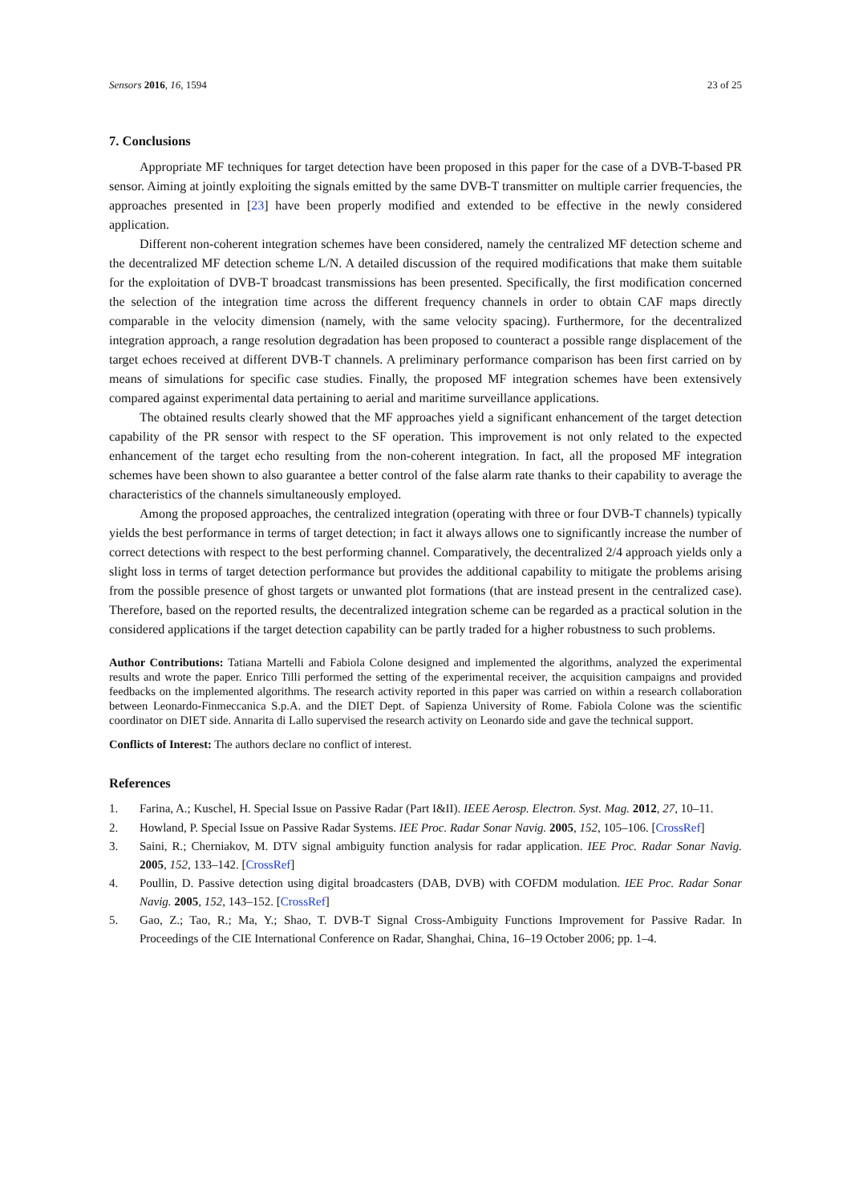Sensors 2016, 16, 1594 23 of 25
7. Conclusions
Appropriate MF techniques for target detection have been proposed in this paper for the case of a DVB-T-based PR sensor. Aiming at jointly exploiting the signals emitted by the same DVB-T transmitter on multiple carrier frequencies, the approaches presented in [23] have been properly modified and extended to be effective in the newly considered application.
Different non-coherent integration schemes have been considered, namely the centralized MF detection scheme and the decentralized MF detection scheme L/N. A detailed discussion of the required modifications that make them suitable for the exploitation of DVB-T broadcast transmissions has been presented. Specifically, the first modification concerned the selection of the integration time across the different frequency channels in order to obtain CAF maps directly comparable in the velocity dimension (namely, with the same velocity spacing). Furthermore, for the decentralized integration approach, a range resolution degradation has been proposed to counteract a possible range displacement of the target echoes received at different DVB-T channels. A preliminary performance comparison has been first carried on by means of simulations for specific case studies. Finally, the proposed MF integration schemes have been extensively compared against experimental data pertaining to aerial and maritime surveillance applications.
The obtained results clearly showed that the MF approaches yield a significant enhancement of the target detection capability of the PR sensor with respect to the SF operation. This improvement is not only related to the expected enhancement of the target echo resulting from the non-coherent integration. In fact, all the proposed MF integration schemes have been shown to also guarantee a better control of the false alarm rate thanks to their capability to average the characteristics of the channels simultaneously employed.
Among the proposed approaches, the centralized integration (operating with three or four DVB-T channels) typically yields the best performance in terms of target detection; in fact it always allows one to significantly increase the number of correct detections with respect to the best performing channel. Comparatively, the decentralized 2/4 approach yields only a slight loss in terms of target detection performance but provides the additional capability to mitigate the problems arising from the possible presence of ghost targets or unwanted plot formations (that are instead present in the centralized case). Therefore, based on the reported results, the decentralized integration scheme can be regarded as a practical solution in the considered applications if the target detection capability can be partly traded for a higher robustness to such problems.
Author Contributions: Tatiana Martelli and Fabiola Colone designed and implemented the algorithms, analyzed the experimental results and wrote the paper. Enrico Tilli performed the setting of the experimental receiver, the acquisition campaigns and provided feedbacks on the implemented algorithms. The research activity reported in this paper was carried on within a research collaboration between Leonardo-Finmeccanica S.p.A. and the DIET Dept. of Sapienza University of Rome. Fabiola Colone was the scientific coordinator on DIET side. Annarita di Lallo supervised the research activity on Leonardo side and gave the technical support.
Conflicts of Interest: The authors declare no conflict of interest.
References
1. Farina, A.; Kuschel, H. Special Issue on Passive Radar (Part I&II). IEEE Aerosp. Electron. Syst. Mag. 2012, 27, 10–11.
2. Howland, P. Special Issue on Passive Radar Systems. IEE Proc. Radar Sonar Navig. 2005, 152, 105–106. [CrossRef]
3. Saini, R.; Cherniakov, M. DTV signal ambiguity function analysis for radar application. IEE Proc. Radar Sonar Navig. 2005, 152, 133–142. [CrossRef]
4. Poullin, D. Passive detection using digital broadcasters (DAB, DVB) with COFDM modulation. IEE Proc. Radar Sonar Navig. 2005, 152, 143–152. [CrossRef]
5. Gao, Z.; Tao, R.; Ma, Y.; Shao, T. DVB-T Signal Cross-Ambiguity Functions Improvement for Passive Radar. In Proceedings of the CIE International Conference on Radar, Shanghai, China, 16–19 October 2006; pp. 1–4.